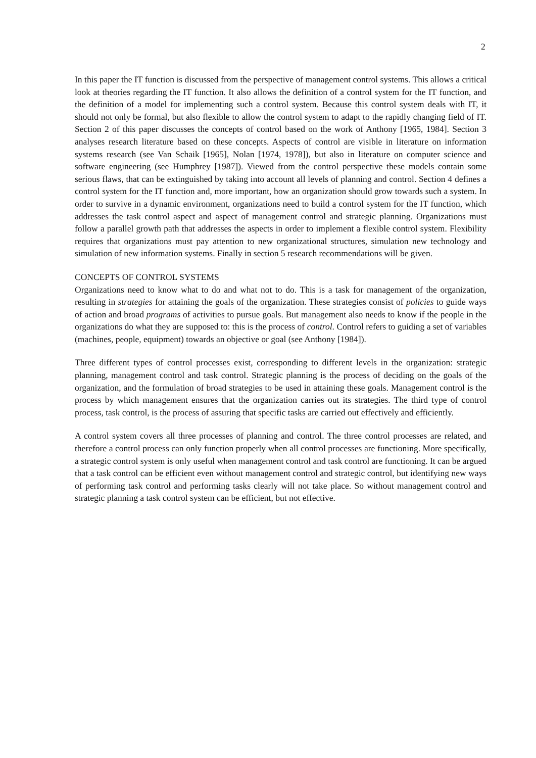2
In this paper the IT function is discussed from the perspective of management control systems. This allows a critical look at theories regarding the IT function. It also allows the definition of a control system for the IT function, and the definition of a model for implementing such a control system. Because this control system deals with IT, it should not only be formal, but also flexible to allow the control system to adapt to the rapidly changing field of IT. Section 2 of this paper discusses the concepts of control based on the work of Anthony [1965, 1984]. Section 3 analyses research literature based on these concepts. Aspects of control are visible in literature on information systems research (see Van Schaik [1965], Nolan [1974, 1978]), but also in literature on computer science and software engineering (see Humphrey [1987]). Viewed from the control perspective these models contain some serious flaws, that can be extinguished by taking into account all levels of planning and control. Section 4 defines a control system for the IT function and, more important, how an organization should grow towards such a system. In order to survive in a dynamic environment, organizations need to build a control system for the IT function, which addresses the task control aspect and aspect of management control and strategic planning. Organizations must follow a parallel growth path that addresses the aspects in order to implement a flexible control system. Flexibility requires that organizations must pay attention to new organizational structures, simulation new technology and simulation of new information systems. Finally in section 5 research recommendations will be given.
CONCEPTS OF CONTROL SYSTEMS
Organizations need to know what to do and what not to do. This is a task for management of the organization, resulting in strategies for attaining the goals of the organization. These strategies consist of policies to guide ways of action and broad programs of activities to pursue goals. But management also needs to know if the people in the organizations do what they are supposed to: this is the process of control. Control refers to guiding a set of variables (machines, people, equipment) towards an objective or goal (see Anthony [1984]).
Three different types of control processes exist, corresponding to different levels in the organization: strategic planning, management control and task control. Strategic planning is the process of deciding on the goals of the organization, and the formulation of broad strategies to be used in attaining these goals. Management control is the process by which management ensures that the organization carries out its strategies. The third type of control process, task control, is the process of assuring that specific tasks are carried out effectively and efficiently.
A control system covers all three processes of planning and control. The three control processes are related, and therefore a control process can only function properly when all control processes are functioning. More specifically, a strategic control system is only useful when management control and task control are functioning. It can be argued that a task control can be efficient even without management control and strategic control, but identifying new ways of performing task control and performing tasks clearly will not take place. So without management control and strategic planning a task control system can be efficient, but not effective.